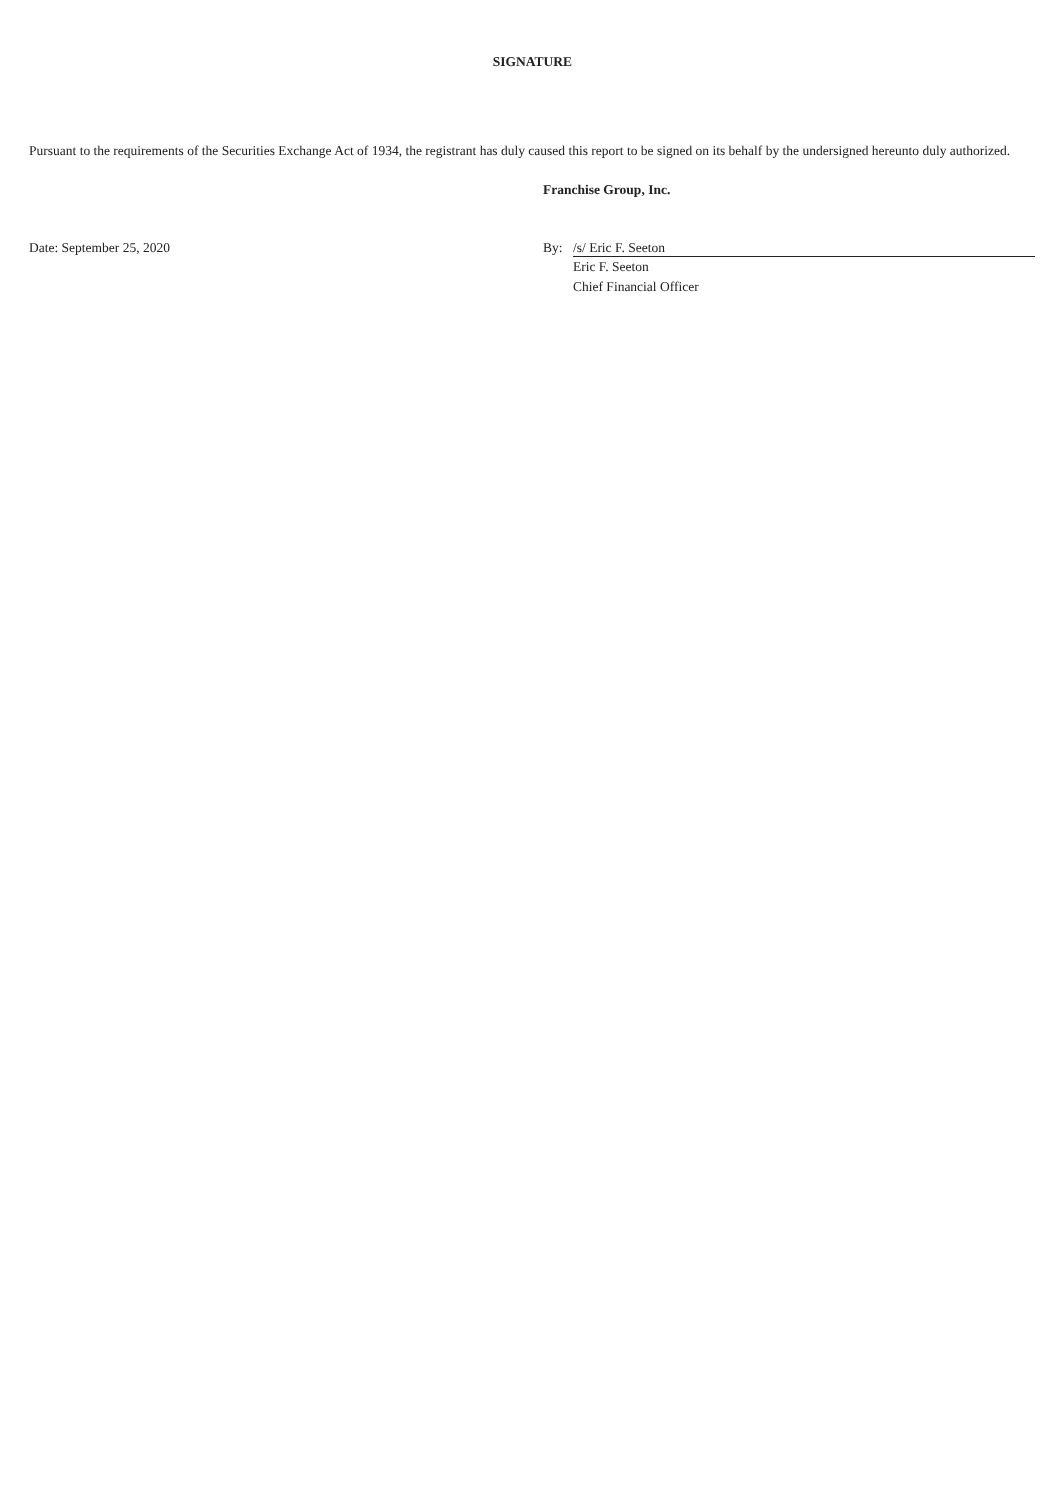SIGNATURE
Pursuant to the requirements of the Securities Exchange Act of 1934, the registrant has duly caused this report to be signed on its behalf by the undersigned hereunto duly authorized.
Franchise Group, Inc.
Date: September 25, 2020 By: /s/ Eric F. Seeton
Eric F. Seeton
Chief Financial Officer